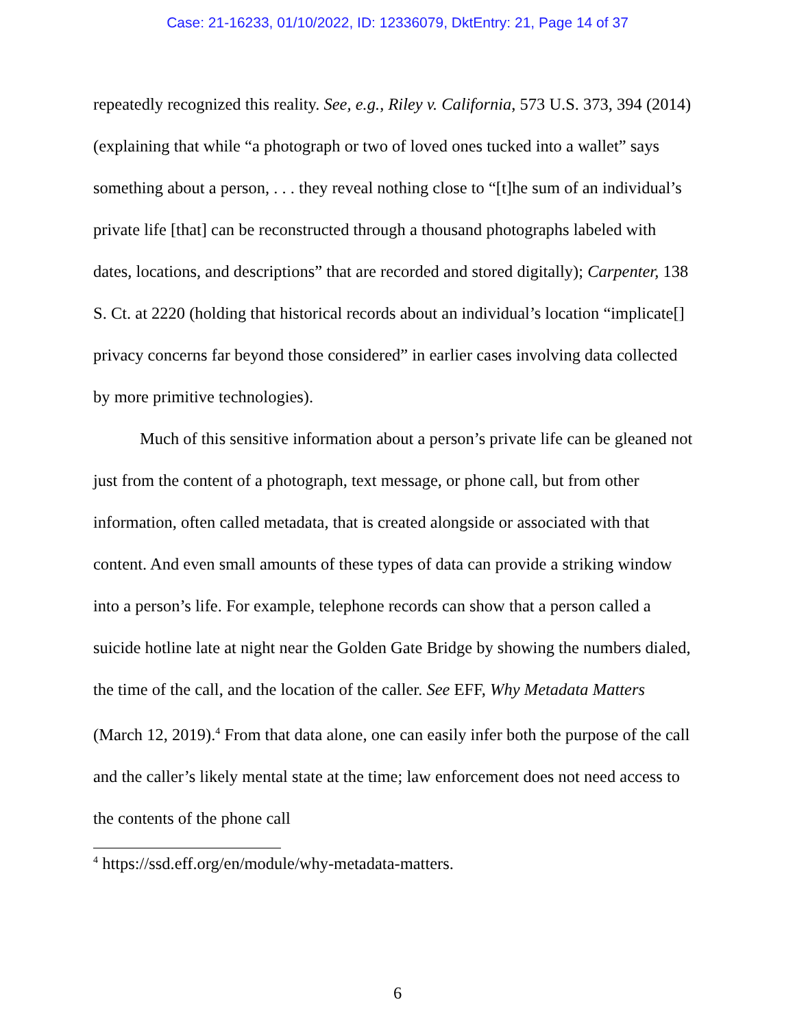Case: 21-16233, 01/10/2022, ID: 12336079, DktEntry: 21, Page 14 of 37
repeatedly recognized this reality. See, e.g., Riley v. California, 573 U.S. 373, 394 (2014) (explaining that while “a photograph or two of loved ones tucked into a wallet” says something about a person, . . . they reveal nothing close to “[t]he sum of an individual’s private life [that] can be reconstructed through a thousand photographs labeled with dates, locations, and descriptions” that are recorded and stored digitally); Carpenter, 138 S. Ct. at 2220 (holding that historical records about an individual’s location “implicate[] privacy concerns far beyond those considered” in earlier cases involving data collected by more primitive technologies).
Much of this sensitive information about a person’s private life can be gleaned not just from the content of a photograph, text message, or phone call, but from other information, often called metadata, that is created alongside or associated with that content. And even small amounts of these types of data can provide a striking window into a person’s life. For example, telephone records can show that a person called a suicide hotline late at night near the Golden Gate Bridge by showing the numbers dialed, the time of the call, and the location of the caller. See EFF, Why Metadata Matters (March 12, 2019).<sup>4</sup> From that data alone, one can easily infer both the purpose of the call and the caller’s likely mental state at the time; law enforcement does not need access to the contents of the phone call
<sup>4</sup> https://ssd.eff.org/en/module/why-metadata-matters.
6